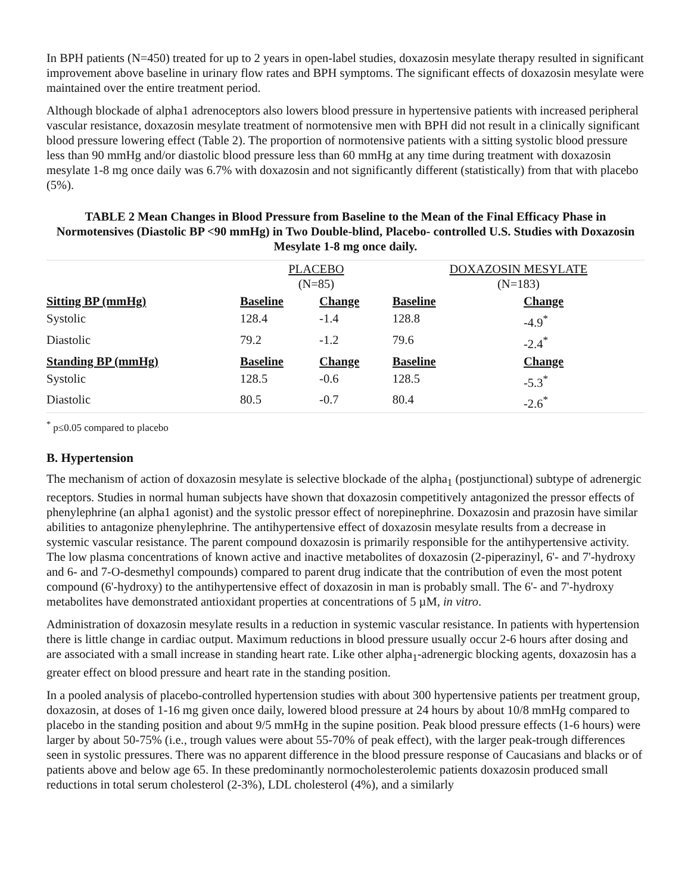In BPH patients (N=450) treated for up to 2 years in open-label studies, doxazosin mesylate therapy resulted in significant improvement above baseline in urinary flow rates and BPH symptoms. The significant effects of doxazosin mesylate were maintained over the entire treatment period.
Although blockade of alpha1 adrenoceptors also lowers blood pressure in hypertensive patients with increased peripheral vascular resistance, doxazosin mesylate treatment of normotensive men with BPH did not result in a clinically significant blood pressure lowering effect (Table 2). The proportion of normotensive patients with a sitting systolic blood pressure less than 90 mmHg and/or diastolic blood pressure less than 60 mmHg at any time during treatment with doxazosin mesylate 1-8 mg once daily was 6.7% with doxazosin and not significantly different (statistically) from that with placebo (5%).
TABLE 2 Mean Changes in Blood Pressure from Baseline to the Mean of the Final Efficacy Phase in Normotensives (Diastolic BP <90 mmHg) in Two Double-blind, Placebo- controlled U.S. Studies with Doxazosin Mesylate 1-8 mg once daily.
| | PLACEBO (N=85) | | DOXAZOSIN MESYLATE (N=183) | |
| --- | --- | --- | --- | --- |
| Sitting BP (mmHg) | Baseline | Change | Baseline | Change |
| Systolic | 128.4 | -1.4 | 128.8 | -4.9<sup>*</sup> |
| Diastolic | 79.2 | -1.2 | 79.6 | -2.4<sup>*</sup> |
| Standing BP (mmHg) | Baseline | Change | Baseline | Change |
| Systolic | 128.5 | -0.6 | 128.5 | -5.3<sup>*</sup> |
| Diastolic | 80.5 | -0.7 | 80.4 | -2.6<sup>*</sup> |
<sup>*</sup> p≤0.05 compared to placebo
B. Hypertension
The mechanism of action of doxazosin mesylate is selective blockade of the alpha<sub>1</sub> (postjunctional) subtype of adrenergic receptors. Studies in normal human subjects have shown that doxazosin competitively antagonized the pressor effects of phenylephrine (an alpha1 agonist) and the systolic pressor effect of norepinephrine. Doxazosin and prazosin have similar abilities to antagonize phenylephrine. The antihypertensive effect of doxazosin mesylate results from a decrease in systemic vascular resistance. The parent compound doxazosin is primarily responsible for the antihypertensive activity. The low plasma concentrations of known active and inactive metabolites of doxazosin (2-piperazinyl, 6'- and 7'-hydroxy and 6- and 7-O-desmethyl compounds) compared to parent drug indicate that the contribution of even the most potent compound (6'-hydroxy) to the antihypertensive effect of doxazosin in man is probably small. The 6'- and 7'-hydroxy metabolites have demonstrated antioxidant properties at concentrations of 5 µM, in vitro.
Administration of doxazosin mesylate results in a reduction in systemic vascular resistance. In patients with hypertension there is little change in cardiac output. Maximum reductions in blood pressure usually occur 2-6 hours after dosing and are associated with a small increase in standing heart rate. Like other alpha<sub>1</sub>-adrenergic blocking agents, doxazosin has a greater effect on blood pressure and heart rate in the standing position.
In a pooled analysis of placebo-controlled hypertension studies with about 300 hypertensive patients per treatment group, doxazosin, at doses of 1-16 mg given once daily, lowered blood pressure at 24 hours by about 10/8 mmHg compared to placebo in the standing position and about 9/5 mmHg in the supine position. Peak blood pressure effects (1-6 hours) were larger by about 50-75% (i.e., trough values were about 55-70% of peak effect), with the larger peak-trough differences seen in systolic pressures. There was no apparent difference in the blood pressure response of Caucasians and blacks or of patients above and below age 65. In these predominantly normocholesterolemic patients doxazosin produced small reductions in total serum cholesterol (2-3%), LDL cholesterol (4%), and a similarly